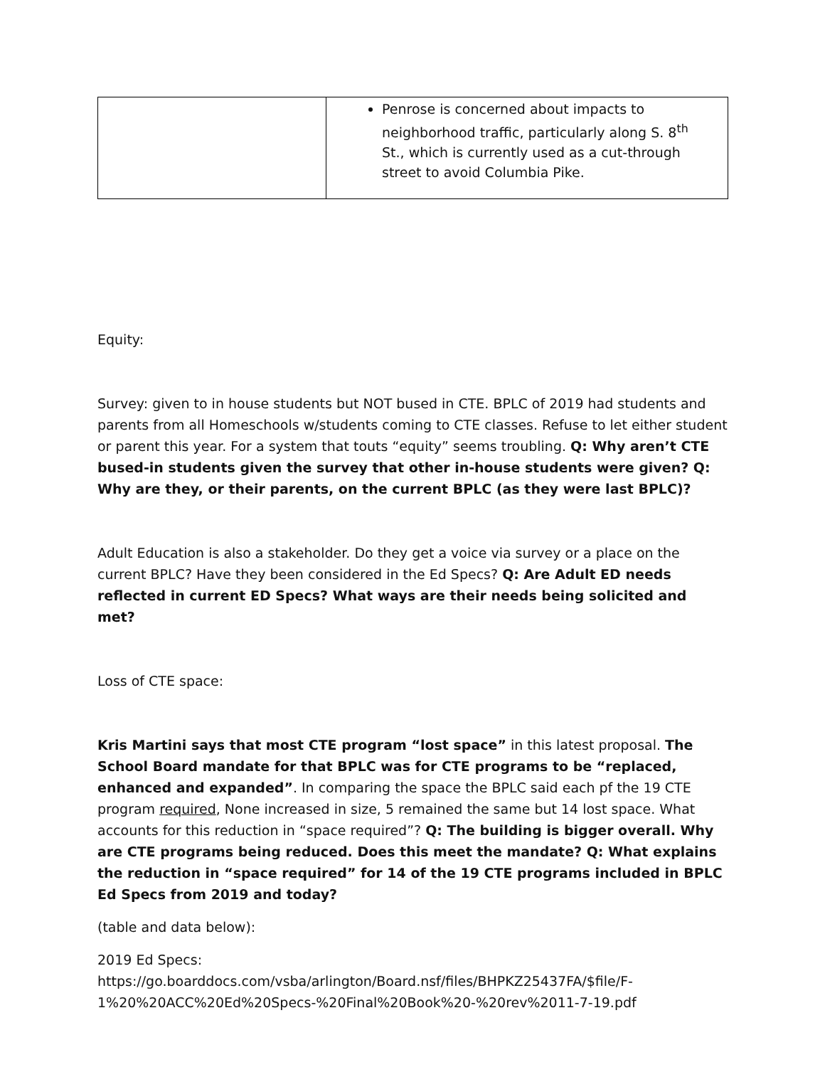| | Penrose is concerned about impacts to neighborhood traffic, particularly along S. 8<sup>th</sup> St., which is currently used as a cut-through street to avoid Columbia Pike. |
Equity:
Survey: given to in house students but NOT bused in CTE. BPLC of 2019 had students and parents from all Homeschools w/students coming to CTE classes. Refuse to let either student or parent this year. For a system that touts “equity” seems troubling. Q: Why aren’t CTE bused-in students given the survey that other in-house students were given? Q: Why are they, or their parents, on the current BPLC (as they were last BPLC)?
Adult Education is also a stakeholder. Do they get a voice via survey or a place on the current BPLC? Have they been considered in the Ed Specs? Q: Are Adult ED needs reflected in current ED Specs? What ways are their needs being solicited and met?
Loss of CTE space:
Kris Martini says that most CTE program “lost space” in this latest proposal. The School Board mandate for that BPLC was for CTE programs to be “replaced, enhanced and expanded”. In comparing the space the BPLC said each pf the 19 CTE program required, None increased in size, 5 remained the same but 14 lost space. What accounts for this reduction in “space required”? Q: The building is bigger overall. Why are CTE programs being reduced. Does this meet the mandate? Q: What explains the reduction in “space required” for 14 of the 19 CTE programs included in BPLC Ed Specs from 2019 and today?
(table and data below):
2019 Ed Specs:
https://go.boarddocs.com/vsba/arlington/Board.nsf/files/BHPKZ25437FA/$file/F-1%20%20ACC%20Ed%20Specs-%20Final%20Book%20-%20rev%2011-7-19.pdf